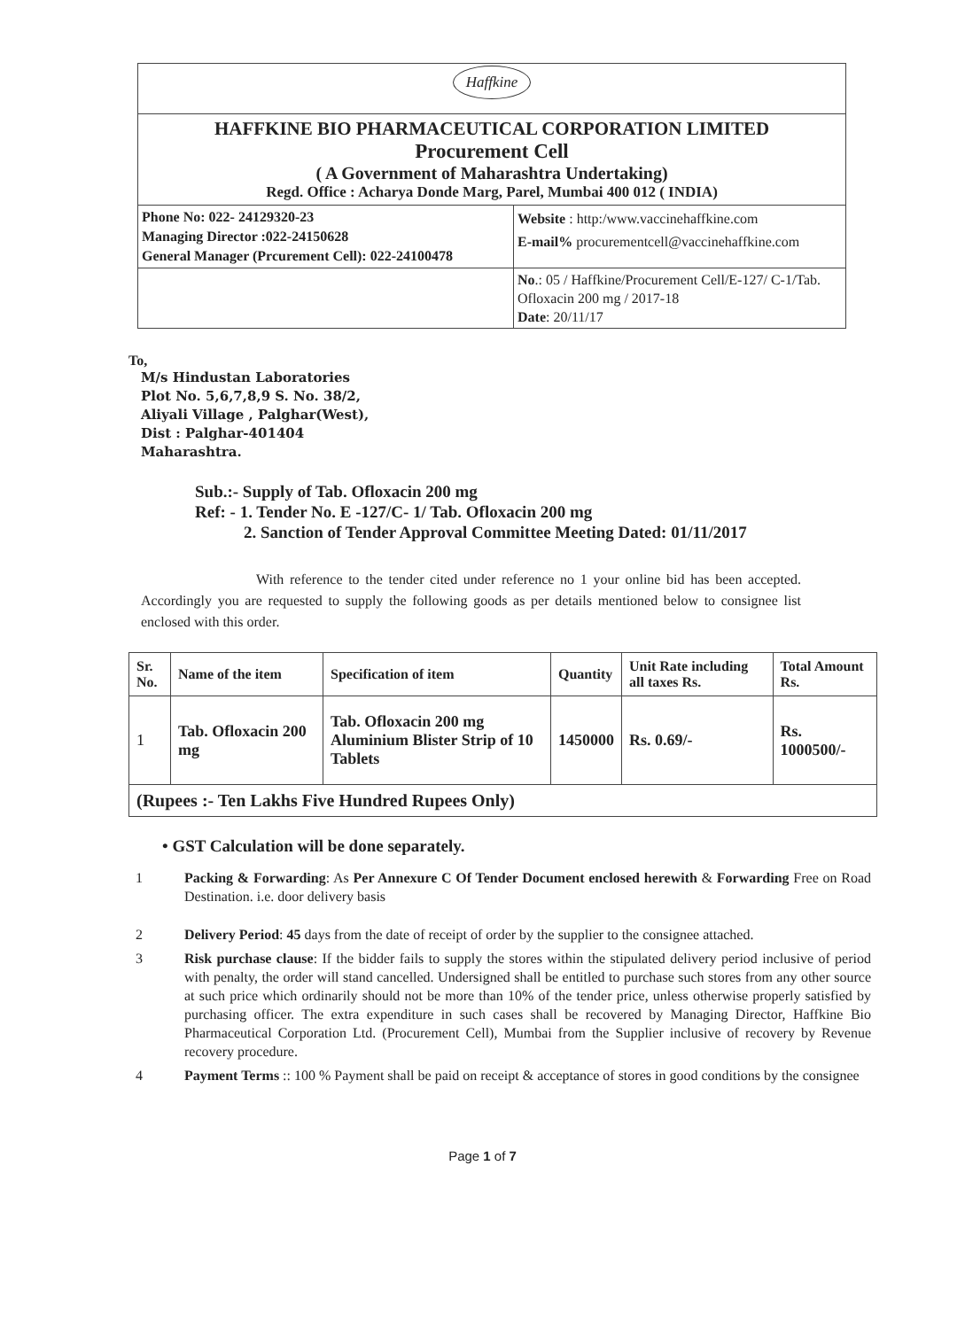| Haffkine | |
| HAFFKINE BIO PHARMACEUTICAL CORPORATION LIMITED Procurement Cell ( A Government of Maharashtra Undertaking) Regd. Office : Acharya Donde Marg, Parel, Mumbai 400 012 ( INDIA) | |
| Phone No: 022- 24129320-23 Managing Director :022-24150628 General Manager (Prcurement Cell): 022-24100478 | Website : http:/www.vaccinehaffkine.com E-mail% procurementcell@vaccinehaffkine.com |
| | No .: 05 / Haffkine/Procurement Cell/E-127/ C-1/Tab. Ofloxacin 200 mg / 2017-18 Date : 20/11/17 |
To,
M/s Hindustan Laboratories
Plot No. 5,6,7,8,9 S. No. 38/2,
Aliyali Village , Palghar(West),
Dist : Palghar-401404
Maharashtra.
Sub.:- Supply of Tab. Ofloxacin 200 mg
Ref: - 1. Tender No. E -127/C- 1/ Tab. Ofloxacin 200 mg
2. Sanction of Tender Approval Committee Meeting Dated: 01/11/2017
With reference to the tender cited under reference no 1 your online bid has been accepted. Accordingly you are requested to supply the following goods as per details mentioned below to consignee list enclosed with this order.
| Sr. No. | Name of the item | Specification of item | Quantity | Unit Rate including all taxes Rs. | Total Amount Rs. |
| --- | --- | --- | --- | --- | --- |
| 1 | Tab. Ofloxacin 200 mg | Tab. Ofloxacin 200 mg Aluminium Blister Strip of 10 Tablets | 1450000 | Rs. 0.69/- | Rs. 1000500/- |
| (Rupees :- Ten Lakhs Five Hundred Rupees Only) | | | | | |
• GST Calculation will be done separately.
1 Packing & Forwarding: As Per Annexure C Of Tender Document enclosed herewith & Forwarding Free on Road Destination. i.e. door delivery basis
2 Delivery Period: 45 days from the date of receipt of order by the supplier to the consignee attached.
3 Risk purchase clause: If the bidder fails to supply the stores within the stipulated delivery period inclusive of period with penalty, the order will stand cancelled. Undersigned shall be entitled to purchase such stores from any other source at such price which ordinarily should not be more than 10% of the tender price, unless otherwise properly satisfied by purchasing officer. The extra expenditure in such cases shall be recovered by Managing Director, Haffkine Bio Pharmaceutical Corporation Ltd. (Procurement Cell), Mumbai from the Supplier inclusive of recovery by Revenue recovery procedure.
4 Payment Terms :: 100 % Payment shall be paid on receipt & acceptance of stores in good conditions by the consignee
Page 1 of 7